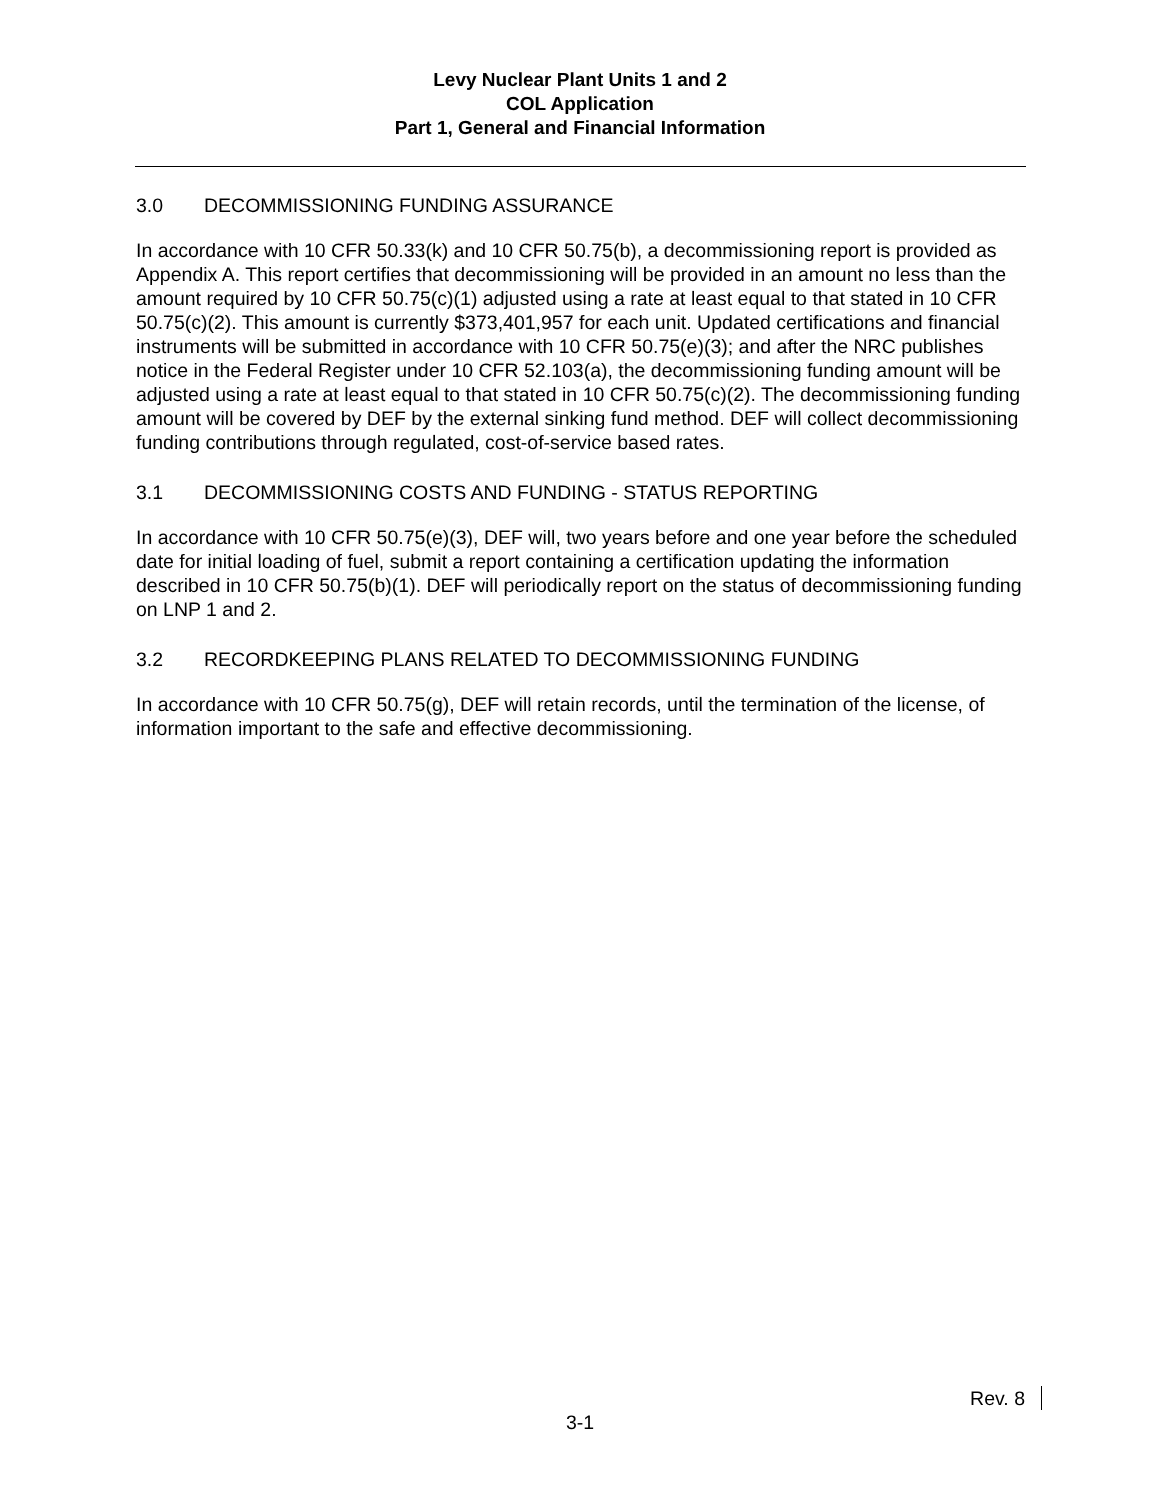Levy Nuclear Plant Units 1 and 2
COL Application
Part 1, General and Financial Information
3.0 DECOMMISSIONING FUNDING ASSURANCE
In accordance with 10 CFR 50.33(k) and 10 CFR 50.75(b), a decommissioning report is provided as Appendix A. This report certifies that decommissioning will be provided in an amount no less than the amount required by 10 CFR 50.75(c)(1) adjusted using a rate at least equal to that stated in 10 CFR 50.75(c)(2). This amount is currently $373,401,957 for each unit. Updated certifications and financial instruments will be submitted in accordance with 10 CFR 50.75(e)(3); and after the NRC publishes notice in the Federal Register under 10 CFR 52.103(a), the decommissioning funding amount will be adjusted using a rate at least equal to that stated in 10 CFR 50.75(c)(2). The decommissioning funding amount will be covered by DEF by the external sinking fund method. DEF will collect decommissioning funding contributions through regulated, cost-of-service based rates.
3.1 DECOMMISSIONING COSTS AND FUNDING - STATUS REPORTING
In accordance with 10 CFR 50.75(e)(3), DEF will, two years before and one year before the scheduled date for initial loading of fuel, submit a report containing a certification updating the information described in 10 CFR 50.75(b)(1). DEF will periodically report on the status of decommissioning funding on LNP 1 and 2.
3.2 RECORDKEEPING PLANS RELATED TO DECOMMISSIONING FUNDING
In accordance with 10 CFR 50.75(g), DEF will retain records, until the termination of the license, of information important to the safe and effective decommissioning.
Rev. 8
3-1